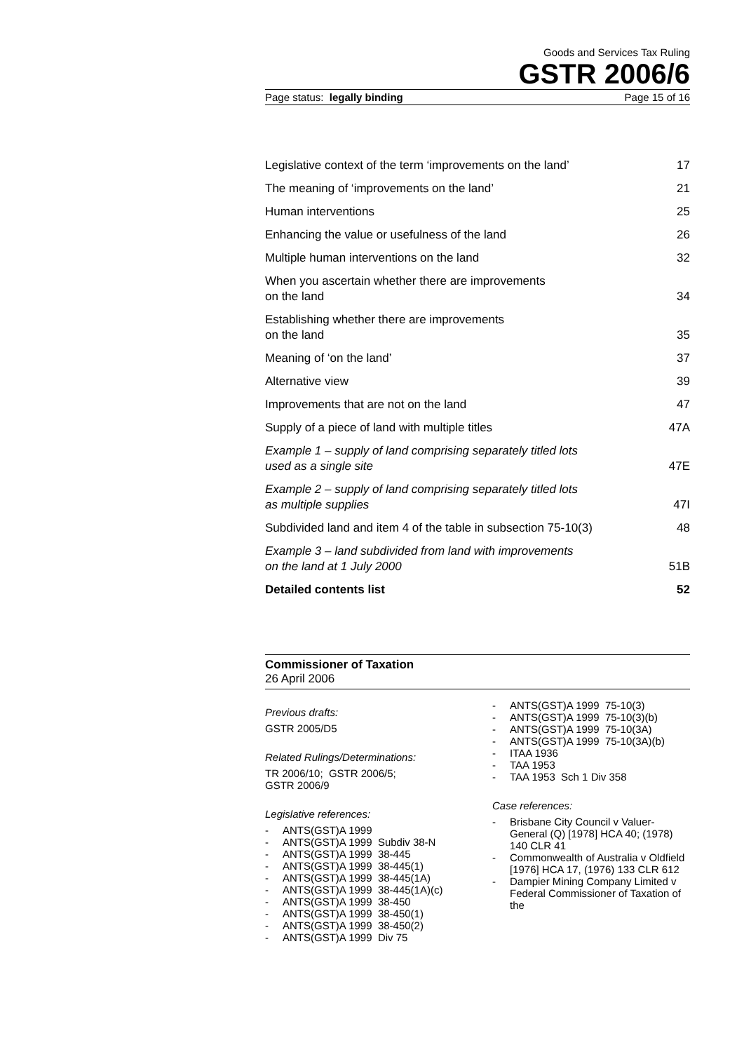Goods and Services Tax Ruling
GSTR 2006/6
Page status: legally binding Page 15 of 16
| Legislative context of the term ‘improvements on the land’ | 17 |
| The meaning of ‘improvements on the land’ | 21 |
| Human interventions | 25 |
| Enhancing the value or usefulness of the land | 26 |
| Multiple human interventions on the land | 32 |
| When you ascertain whether there are improvements on the land | 34 |
| Establishing whether there are improvements on the land | 35 |
| Meaning of ‘on the land’ | 37 |
| Alternative view | 39 |
| Improvements that are not on the land | 47 |
| Supply of a piece of land with multiple titles | 47A |
| Example 1 – supply of land comprising separately titled lots used as a single site | 47E |
| Example 2 – supply of land comprising separately titled lots as multiple supplies | 47I |
| Subdivided land and item 4 of the table in subsection 75-10(3) | 48 |
| Example 3 – land subdivided from land with improvements on the land at 1 July 2000 | 51B |
| Detailed contents list | 52 |
Commissioner of Taxation
26 April 2006
Previous drafts:
GSTR 2005/D5
Related Rulings/Determinations:
TR 2006/10; GSTR 2006/5;
GSTR 2006/9
Legislative references:
- ANTS(GST)A 1999
- ANTS(GST)A 1999 Subdiv 38-N
- ANTS(GST)A 1999 38-445
- ANTS(GST)A 1999 38-445(1)
- ANTS(GST)A 1999 38-445(1A)
- ANTS(GST)A 1999 38-445(1A)(c)
- ANTS(GST)A 1999 38-450
- ANTS(GST)A 1999 38-450(1)
- ANTS(GST)A 1999 38-450(2)
- ANTS(GST)A 1999 Div 75
- ANTS(GST)A 1999 75-10(3)
- ANTS(GST)A 1999 75-10(3)(b)
- ANTS(GST)A 1999 75-10(3A)
- ANTS(GST)A 1999 75-10(3A)(b)
- ITAA 1936
- TAA 1953
- TAA 1953 Sch 1 Div 358
Case references:
- Brisbane City Council v Valuer-General (Q) [1978] HCA 40; (1978) 140 CLR 41
- Commonwealth of Australia v Oldfield [1976] HCA 17, (1976) 133 CLR 612
- Dampier Mining Company Limited v Federal Commissioner of Taxation of the